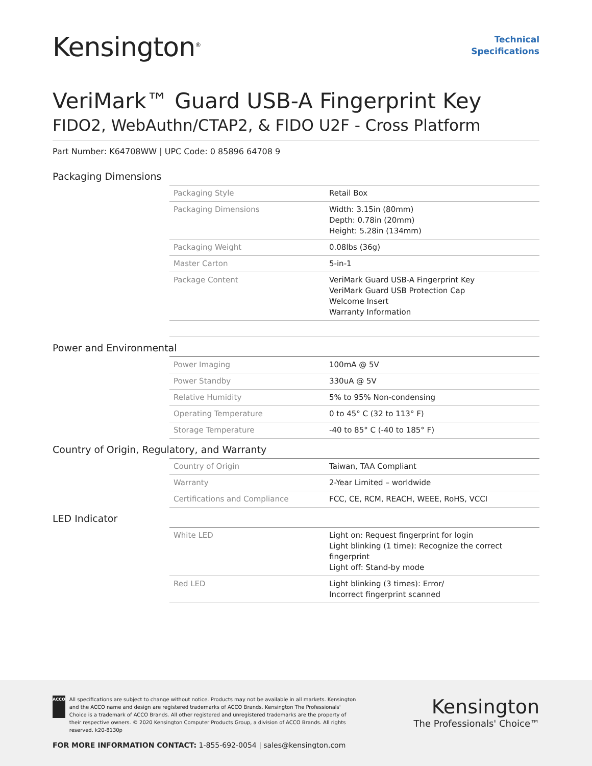Kensington<sup>®</sup>
Technical
Specifications
VeriMark™ Guard USB-A Fingerprint Key
FIDO2, WebAuthn/CTAP2, & FIDO U2F - Cross Platform
Part Number: K64708WW | UPC Code: 0 85896 64708 9
Packaging Dimensions
| Packaging Style | Retail Box |
| Packaging Dimensions | Width: 3.15in (80mm) Depth: 0.78in (20mm) Height: 5.28in (134mm) |
| Packaging Weight | 0.08lbs (36g) |
| Master Carton | 5-in-1 |
| Package Content | VeriMark Guard USB-A Fingerprint Key VeriMark Guard USB Protection Cap Welcome Insert Warranty Information |
Power and Environmental
| Power Imaging | 100mA @ 5V |
| Power Standby | 330uA @ 5V |
| Relative Humidity | 5% to 95% Non-condensing |
| Operating Temperature | 0 to 45° C (32 to 113° F) |
| Storage Temperature | -40 to 85° C (-40 to 185° F) |
Country of Origin, Regulatory, and Warranty
| Country of Origin | Taiwan, TAA Compliant |
| Warranty | 2-Year Limited – worldwide |
| Certifications and Compliance | FCC, CE, RCM, REACH, WEEE, RoHS, VCCI |
LED Indicator
| White LED | Light on: Request fingerprint for login Light blinking (1 time): Recognize the correct fingerprint Light off: Stand-by mode |
| Red LED | Light blinking (3 times): Error/ Incorrect fingerprint scanned |
ACCO
All specifications are subject to change without notice. Products may not be available in all markets. Kensington and the ACCO name and design are registered trademarks of ACCO Brands. Kensington The Professionals' Choice is a trademark of ACCO Brands. All other registered and unregistered trademarks are the property of their respective owners. © 2020 Kensington Computer Products Group, a division of ACCO Brands. All rights reserved. k20-8130p
Kensington
The Professionals' Choice™
FOR MORE INFORMATION CONTACT: 1-855-692-0054 | sales@kensington.com